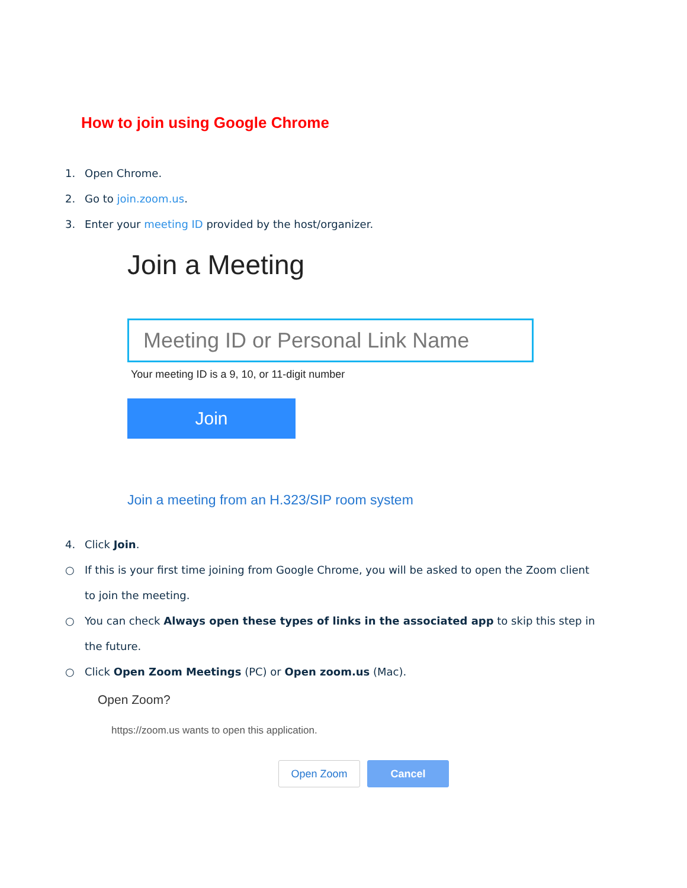How to join using Google Chrome
1. Open Chrome.
2. Go to join.zoom.us.
3. Enter your meeting ID provided by the host/organizer.
Join a Meeting
Meeting ID or Personal Link Name
Your meeting ID is a 9, 10, or 11-digit number
Join
Join a meeting from an H.323/SIP room system
4. Click Join.
○ If this is your first time joining from Google Chrome, you will be asked to open the Zoom client
to join the meeting.
○ You can check Always open these types of links in the associated app to skip this step in
the future.
○ Click Open Zoom Meetings (PC) or Open zoom.us (Mac).
Open Zoom?
https://zoom.us wants to open this application.
Open Zoom Cancel